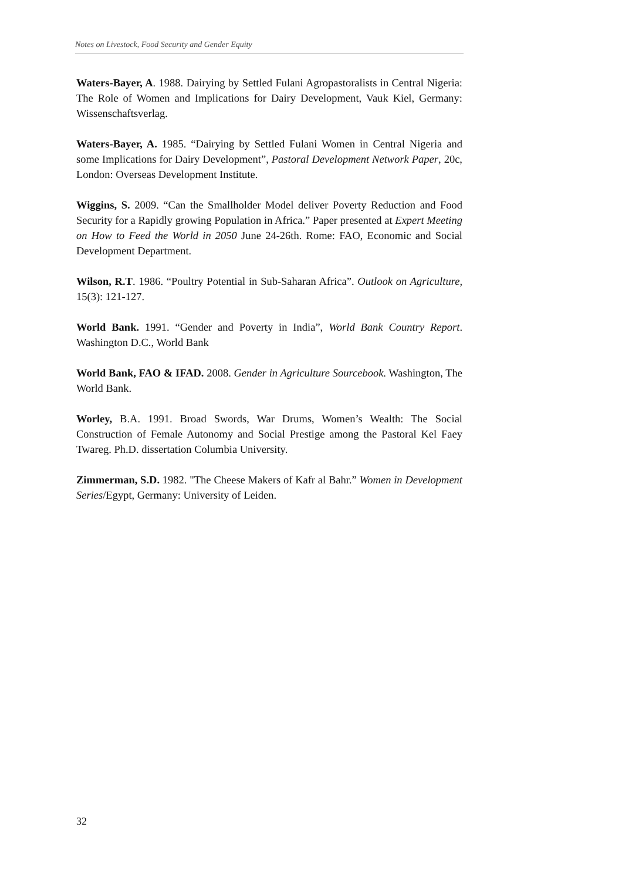Notes on Livestock, Food Security and Gender Equity
Waters-Bayer, A. 1988. Dairying by Settled Fulani Agropastoralists in Central Nigeria: The Role of Women and Implications for Dairy Development, Vauk Kiel, Germany: Wissenschaftsverlag.
Waters-Bayer, A. 1985. “Dairying by Settled Fulani Women in Central Nigeria and some Implications for Dairy Development”, Pastoral Development Network Paper, 20c, London: Overseas Development Institute.
Wiggins, S. 2009. “Can the Smallholder Model deliver Poverty Reduction and Food Security for a Rapidly growing Population in Africa.” Paper presented at Expert Meeting on How to Feed the World in 2050 June 24-26th. Rome: FAO, Economic and Social Development Department.
Wilson, R.T. 1986. “Poultry Potential in Sub-Saharan Africa”. Outlook on Agriculture, 15(3): 121-127.
World Bank. 1991. “Gender and Poverty in India”, World Bank Country Report. Washington D.C., World Bank
World Bank, FAO & IFAD. 2008. Gender in Agriculture Sourcebook. Washington, The World Bank.
Worley, B.A. 1991. Broad Swords, War Drums, Women’s Wealth: The Social Construction of Female Autonomy and Social Prestige among the Pastoral Kel Faey Twareg. Ph.D. dissertation Columbia University.
Zimmerman, S.D. 1982. "The Cheese Makers of Kafr al Bahr.” Women in Development Series/Egypt, Germany: University of Leiden.
32